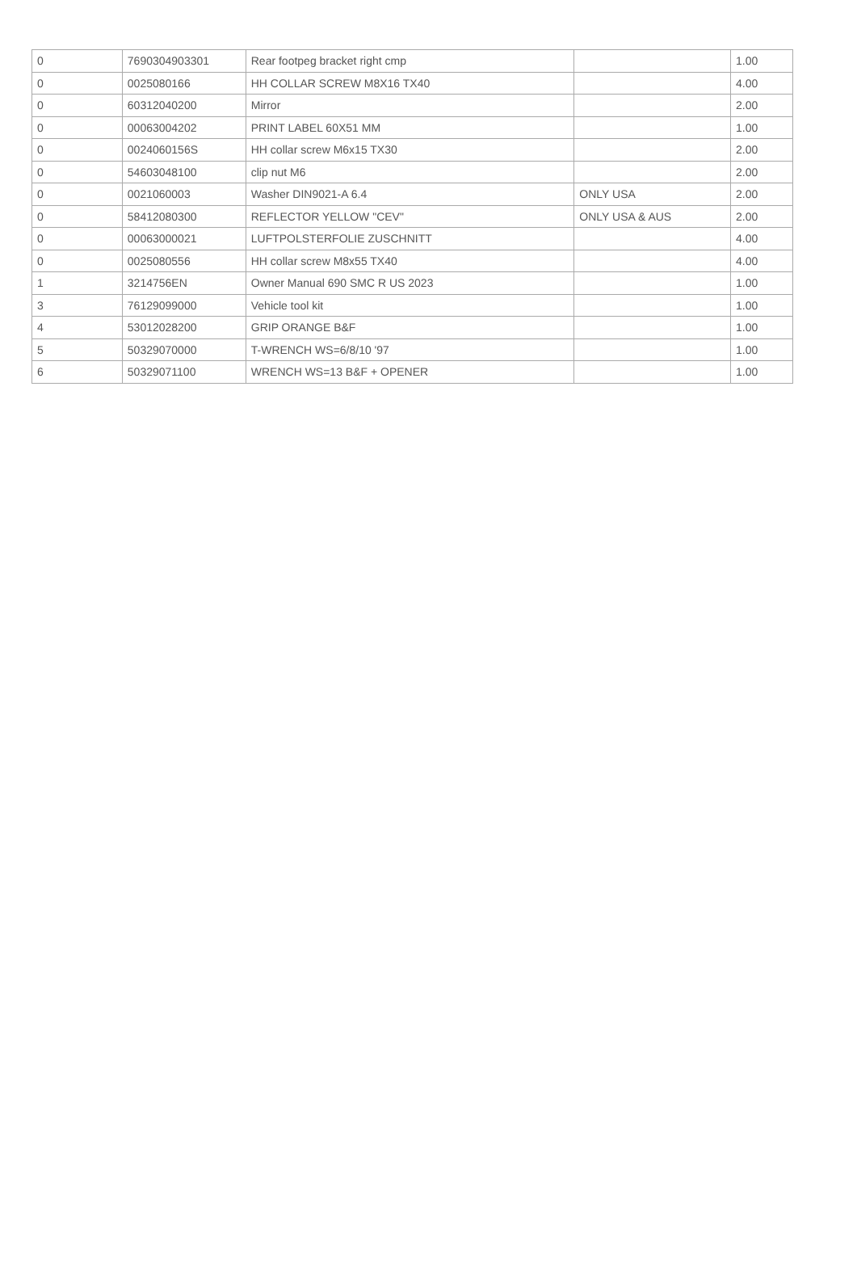| 0 | 7690304903301 | Rear footpeg bracket right cmp | | 1.00 |
| 0 | 0025080166 | HH COLLAR SCREW M8X16 TX40 | | 4.00 |
| 0 | 60312040200 | Mirror | | 2.00 |
| 0 | 00063004202 | PRINT LABEL 60X51 MM | | 1.00 |
| 0 | 0024060156S | HH collar screw M6x15 TX30 | | 2.00 |
| 0 | 54603048100 | clip nut M6 | | 2.00 |
| 0 | 0021060003 | Washer DIN9021-A 6.4 | ONLY USA | 2.00 |
| 0 | 58412080300 | REFLECTOR YELLOW "CEV" | ONLY USA & AUS | 2.00 |
| 0 | 00063000021 | LUFTPOLSTERFOLIE ZUSCHNITT | | 4.00 |
| 0 | 0025080556 | HH collar screw M8x55 TX40 | | 4.00 |
| 1 | 3214756EN | Owner Manual 690 SMC R US 2023 | | 1.00 |
| 3 | 76129099000 | Vehicle tool kit | | 1.00 |
| 4 | 53012028200 | GRIP ORANGE B&F | | 1.00 |
| 5 | 50329070000 | T-WRENCH WS=6/8/10 '97 | | 1.00 |
| 6 | 50329071100 | WRENCH WS=13 B&F + OPENER | | 1.00 |